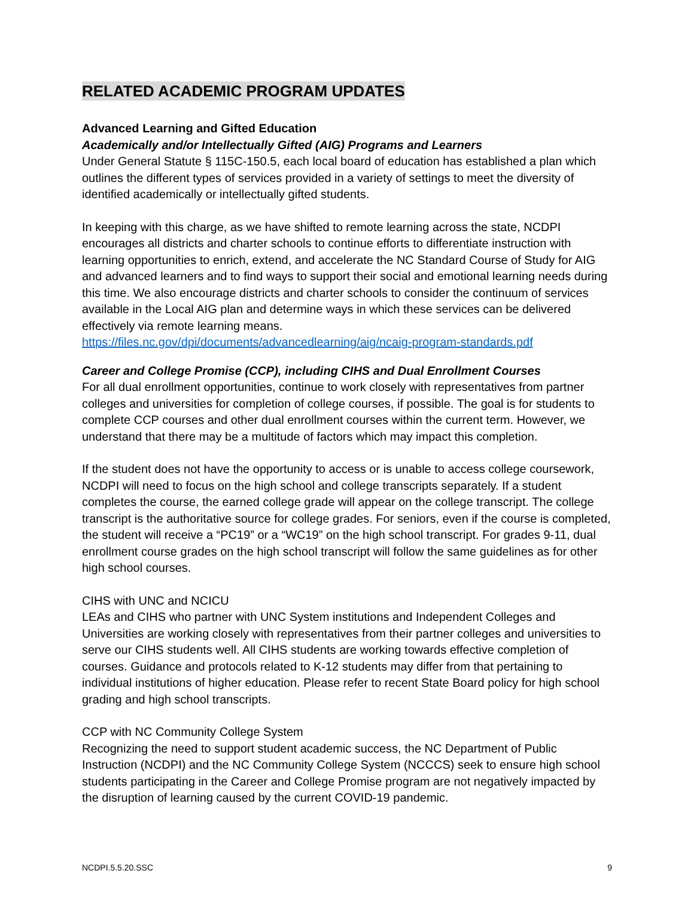RELATED ACADEMIC PROGRAM UPDATES
Advanced Learning and Gifted Education
Academically and/or Intellectually Gifted (AIG) Programs and Learners
Under General Statute § 115C-150.5, each local board of education has established a plan which outlines the different types of services provided in a variety of settings to meet the diversity of identified academically or intellectually gifted students.
In keeping with this charge, as we have shifted to remote learning across the state, NCDPI encourages all districts and charter schools to continue efforts to differentiate instruction with learning opportunities to enrich, extend, and accelerate the NC Standard Course of Study for AIG and advanced learners and to find ways to support their social and emotional learning needs during this time. We also encourage districts and charter schools to consider the continuum of services available in the Local AIG plan and determine ways in which these services can be delivered effectively via remote learning means. https://files.nc.gov/dpi/documents/advancedlearning/aig/ncaig-program-standards.pdf
Career and College Promise (CCP), including CIHS and Dual Enrollment Courses
For all dual enrollment opportunities, continue to work closely with representatives from partner colleges and universities for completion of college courses, if possible. The goal is for students to complete CCP courses and other dual enrollment courses within the current term. However, we understand that there may be a multitude of factors which may impact this completion.
If the student does not have the opportunity to access or is unable to access college coursework, NCDPI will need to focus on the high school and college transcripts separately. If a student completes the course, the earned college grade will appear on the college transcript. The college transcript is the authoritative source for college grades. For seniors, even if the course is completed, the student will receive a “PC19” or a “WC19” on the high school transcript. For grades 9-11, dual enrollment course grades on the high school transcript will follow the same guidelines as for other high school courses.
CIHS with UNC and NCICU
LEAs and CIHS who partner with UNC System institutions and Independent Colleges and Universities are working closely with representatives from their partner colleges and universities to serve our CIHS students well. All CIHS students are working towards effective completion of courses. Guidance and protocols related to K-12 students may differ from that pertaining to individual institutions of higher education. Please refer to recent State Board policy for high school grading and high school transcripts.
CCP with NC Community College System
Recognizing the need to support student academic success, the NC Department of Public Instruction (NCDPI) and the NC Community College System (NCCCS) seek to ensure high school students participating in the Career and College Promise program are not negatively impacted by the disruption of learning caused by the current COVID-19 pandemic.
NCDPI.5.5.20.SSC 9